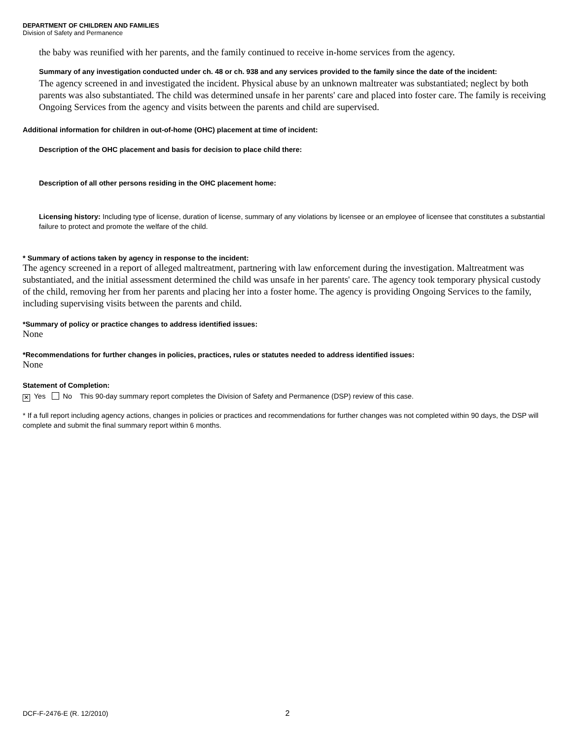DEPARTMENT OF CHILDREN AND FAMILIES
Division of Safety and Permanence
the baby was reunified with her parents, and the family continued to receive in-home services from the agency.
Summary of any investigation conducted under ch. 48 or ch. 938 and any services provided to the family since the date of the incident:
The agency screened in and investigated the incident. Physical abuse by an unknown maltreater was substantiated; neglect by both parents was also substantiated. The child was determined unsafe in her parents' care and placed into foster care. The family is receiving Ongoing Services from the agency and visits between the parents and child are supervised.
Additional information for children in out-of-home (OHC) placement at time of incident:
Description of the OHC placement and basis for decision to place child there:
Description of all other persons residing in the OHC placement home:
Licensing history: Including type of license, duration of license, summary of any violations by licensee or an employee of licensee that constitutes a substantial failure to protect and promote the welfare of the child.
* Summary of actions taken by agency in response to the incident:
The agency screened in a report of alleged maltreatment, partnering with law enforcement during the investigation. Maltreatment was substantiated, and the initial assessment determined the child was unsafe in her parents' care. The agency took temporary physical custody of the child, removing her from her parents and placing her into a foster home. The agency is providing Ongoing Services to the family, including supervising visits between the parents and child.
*Summary of policy or practice changes to address identified issues:
None
*Recommendations for further changes in policies, practices, rules or statutes needed to address identified issues:
None
Statement of Completion:
✕ Yes No This 90-day summary report completes the Division of Safety and Permanence (DSP) review of this case.
* If a full report including agency actions, changes in policies or practices and recommendations for further changes was not completed within 90 days, the DSP will complete and submit the final summary report within 6 months.
DCF-F-2476-E (R. 12/2010) 2